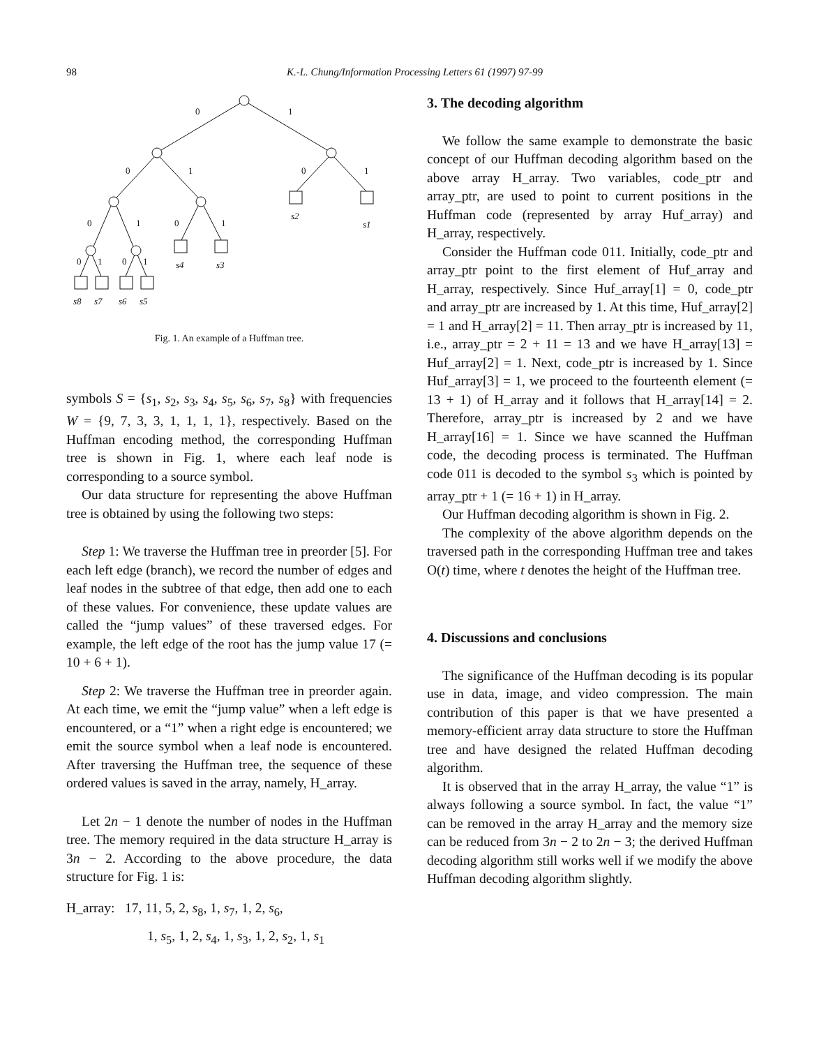98 K.-L. Chung/Information Processing Letters 61 (1997) 97-99
0
1
0
1
0
1
0
1
0
1
0
1
0
1
s2
s1
s4
s3
s8
s7
s6
s5
Fig. 1. An example of a Huffman tree.
symbols S = {s<sub>1</sub>, s<sub>2</sub>, s<sub>3</sub>, s<sub>4</sub>, s<sub>5</sub>, s<sub>6</sub>, s<sub>7</sub>, s<sub>8</sub>} with frequencies W = {9, 7, 3, 3, 1, 1, 1, 1}, respectively. Based on the Huffman encoding method, the corresponding Huffman tree is shown in Fig. 1, where each leaf node is corresponding to a source symbol.
Our data structure for representing the above Huffman tree is obtained by using the following two steps:
Step 1: We traverse the Huffman tree in preorder [5]. For each left edge (branch), we record the number of edges and leaf nodes in the subtree of that edge, then add one to each of these values. For convenience, these update values are called the “jump values” of these traversed edges. For example, the left edge of the root has the jump value 17 (= 10 + 6 + 1).
Step 2: We traverse the Huffman tree in preorder again. At each time, we emit the “jump value” when a left edge is encountered, or a “1” when a right edge is encountered; we emit the source symbol when a leaf node is encountered. After traversing the Huffman tree, the sequence of these ordered values is saved in the array, namely, H_array.
Let 2n − 1 denote the number of nodes in the Huffman tree. The memory required in the data structure H_array is 3n − 2. According to the above procedure, the data structure for Fig. 1 is:
H_array: 17, 11, 5, 2, s<sub>8</sub>, 1, s<sub>7</sub>, 1, 2, s<sub>6</sub>,
1, s<sub>5</sub>, 1, 2, s<sub>4</sub>, 1, s<sub>3</sub>, 1, 2, s<sub>2</sub>, 1, s<sub>1</sub>
3. The decoding algorithm
We follow the same example to demonstrate the basic concept of our Huffman decoding algorithm based on the above array H_array. Two variables, code_ptr and array_ptr, are used to point to current positions in the Huffman code (represented by array Huf_array) and H_array, respectively.
Consider the Huffman code 011. Initially, code_ptr and array_ptr point to the first element of Huf_array and H_array, respectively. Since Huf_array[1] = 0, code_ptr and array_ptr are increased by 1. At this time, Huf_array[2] = 1 and H_array[2] = 11. Then array_ptr is increased by 11, i.e., array_ptr = 2 + 11 = 13 and we have H_array[13] = Huf_array[2] = 1. Next, code_ptr is increased by 1. Since Huf_array[3] = 1, we proceed to the fourteenth element (= 13 + 1) of H_array and it follows that H_array[14] = 2. Therefore, array_ptr is increased by 2 and we have H_array[16] = 1. Since we have scanned the Huffman code, the decoding process is terminated. The Huffman code 011 is decoded to the symbol s<sub>3</sub> which is pointed by array_ptr + 1 (= 16 + 1) in H_array.
Our Huffman decoding algorithm is shown in Fig. 2.
The complexity of the above algorithm depends on the traversed path in the corresponding Huffman tree and takes O(t) time, where t denotes the height of the Huffman tree.
4. Discussions and conclusions
The significance of the Huffman decoding is its popular use in data, image, and video compression. The main contribution of this paper is that we have presented a memory-efficient array data structure to store the Huffman tree and have designed the related Huffman decoding algorithm.
It is observed that in the array H_array, the value “1” is always following a source symbol. In fact, the value “1” can be removed in the array H_array and the memory size can be reduced from 3n − 2 to 2n − 3; the derived Huffman decoding algorithm still works well if we modify the above Huffman decoding algorithm slightly.